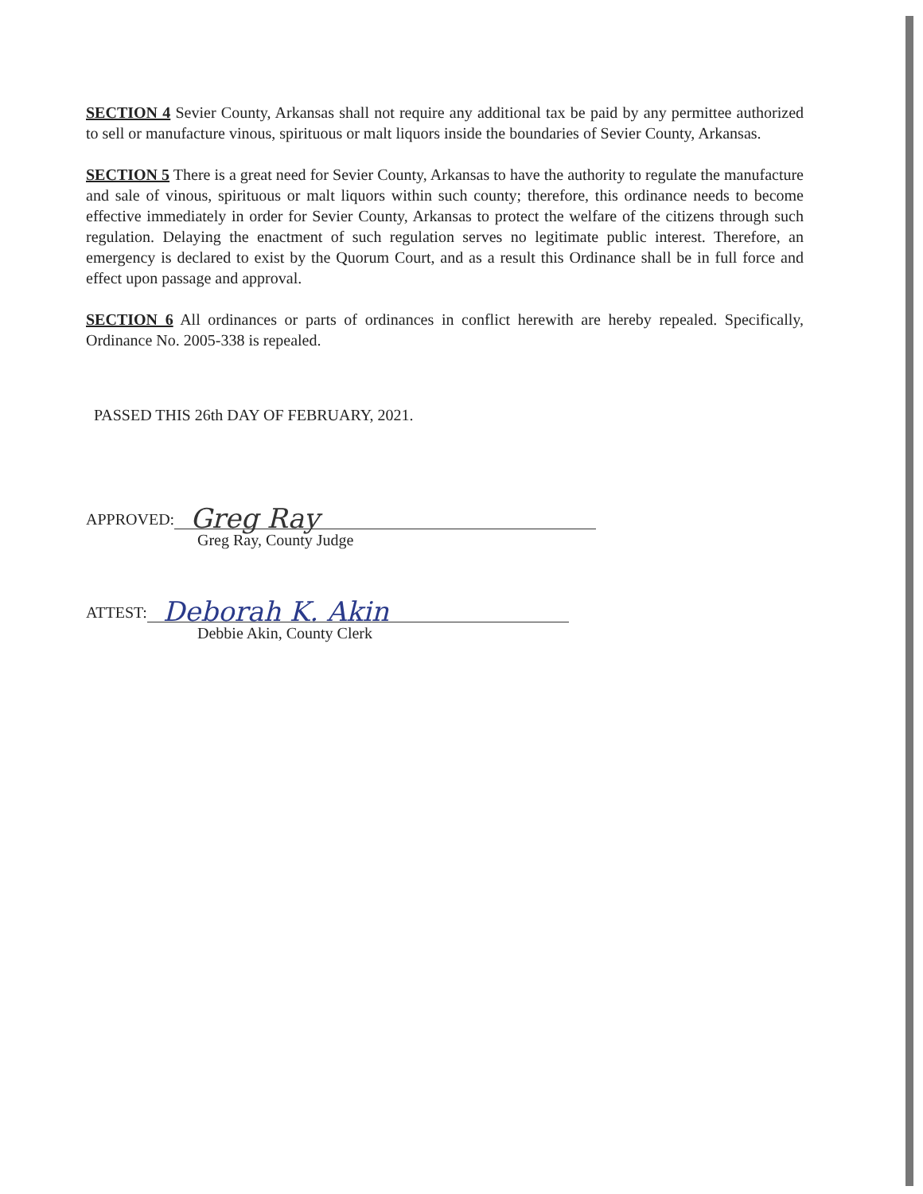SECTION 4 Sevier County, Arkansas shall not require any additional tax be paid by any permittee authorized to sell or manufacture vinous, spirituous or malt liquors inside the boundaries of Sevier County, Arkansas.
SECTION 5 There is a great need for Sevier County, Arkansas to have the authority to regulate the manufacture and sale of vinous, spirituous or malt liquors within such county; therefore, this ordinance needs to become effective immediately in order for Sevier County, Arkansas to protect the welfare of the citizens through such regulation. Delaying the enactment of such regulation serves no legitimate public interest. Therefore, an emergency is declared to exist by the Quorum Court, and as a result this Ordinance shall be in full force and effect upon passage and approval.
SECTION 6 All ordinances or parts of ordinances in conflict herewith are hereby repealed. Specifically, Ordinance No. 2005-338 is repealed.
PASSED THIS 26th DAY OF FEBRUARY, 2021.
APPROVED:
Greg Ray
Greg Ray, County Judge
ATTEST:
Deborah K. Akin
Debbie Akin, County Clerk